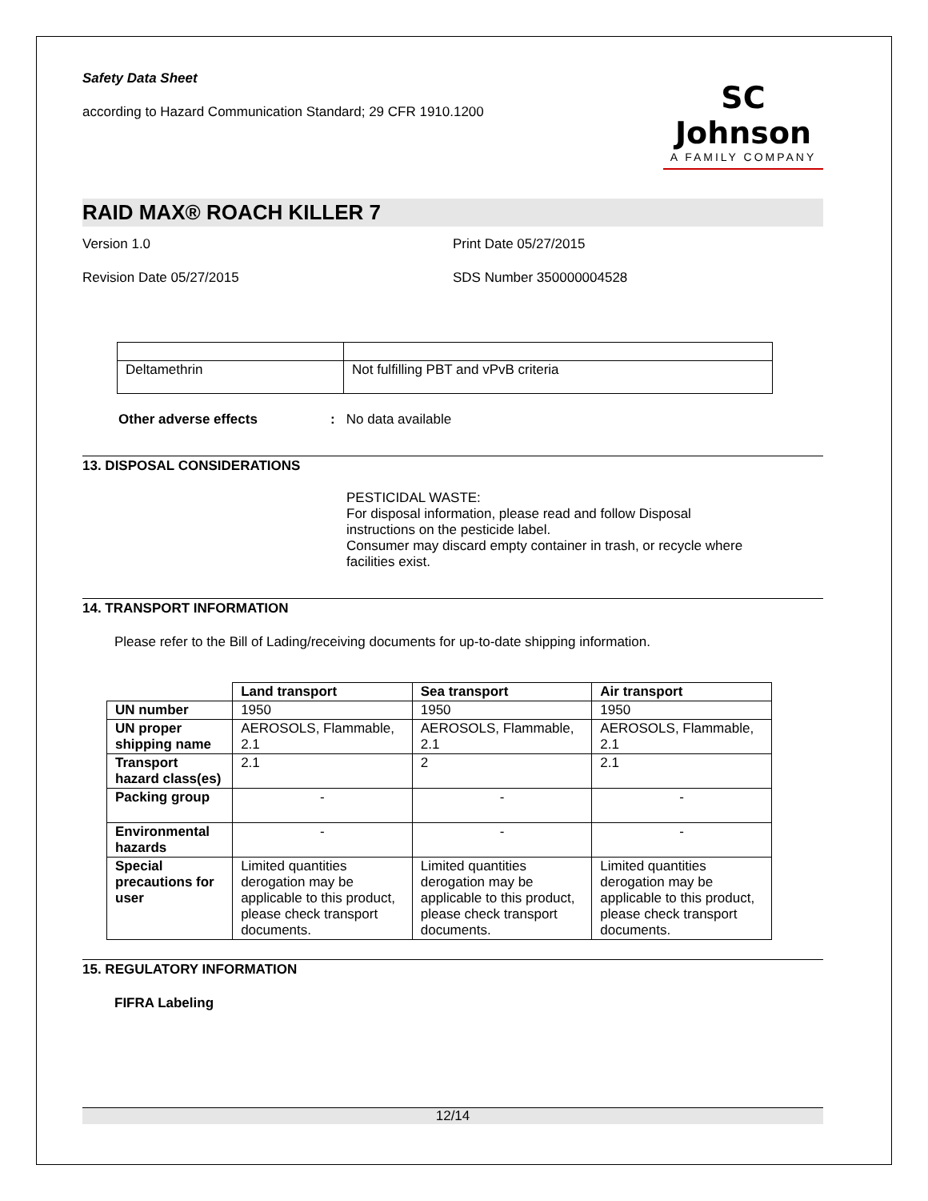Safety Data Sheet
according to Hazard Communication Standard; 29 CFR 1910.1200
SC Johnson
A FAMILY COMPANY
RAID MAX® ROACH KILLER 7
Version 1.0 Print Date 05/27/2015
Revision Date 05/27/2015 SDS Number 350000004528
| Deltamethrin | Not fulfilling PBT and vPvB criteria |
Other adverse effects: No data available
13. DISPOSAL CONSIDERATIONS
PESTICIDAL WASTE:
For disposal information, please read and follow Disposal instructions on the pesticide label.
Consumer may discard empty container in trash, or recycle where facilities exist.
14. TRANSPORT INFORMATION
Please refer to the Bill of Lading/receiving documents for up-to-date shipping information.
| | Land transport | Sea transport | Air transport |
| --- | --- | --- | --- |
| UN number | 1950 | 1950 | 1950 |
| UN proper shipping name | AEROSOLS, Flammable, 2.1 | AEROSOLS, Flammable, 2.1 | AEROSOLS, Flammable, 2.1 |
| Transport hazard class(es) | 2.1 | 2 | 2.1 |
| Packing group | - | - | - |
| Environmental hazards | - | - | - |
| Special precautions for user | Limited quantities derogation may be applicable to this product, please check transport documents. | Limited quantities derogation may be applicable to this product, please check transport documents. | Limited quantities derogation may be applicable to this product, please check transport documents. |
15. REGULATORY INFORMATION
FIFRA Labeling
12/14